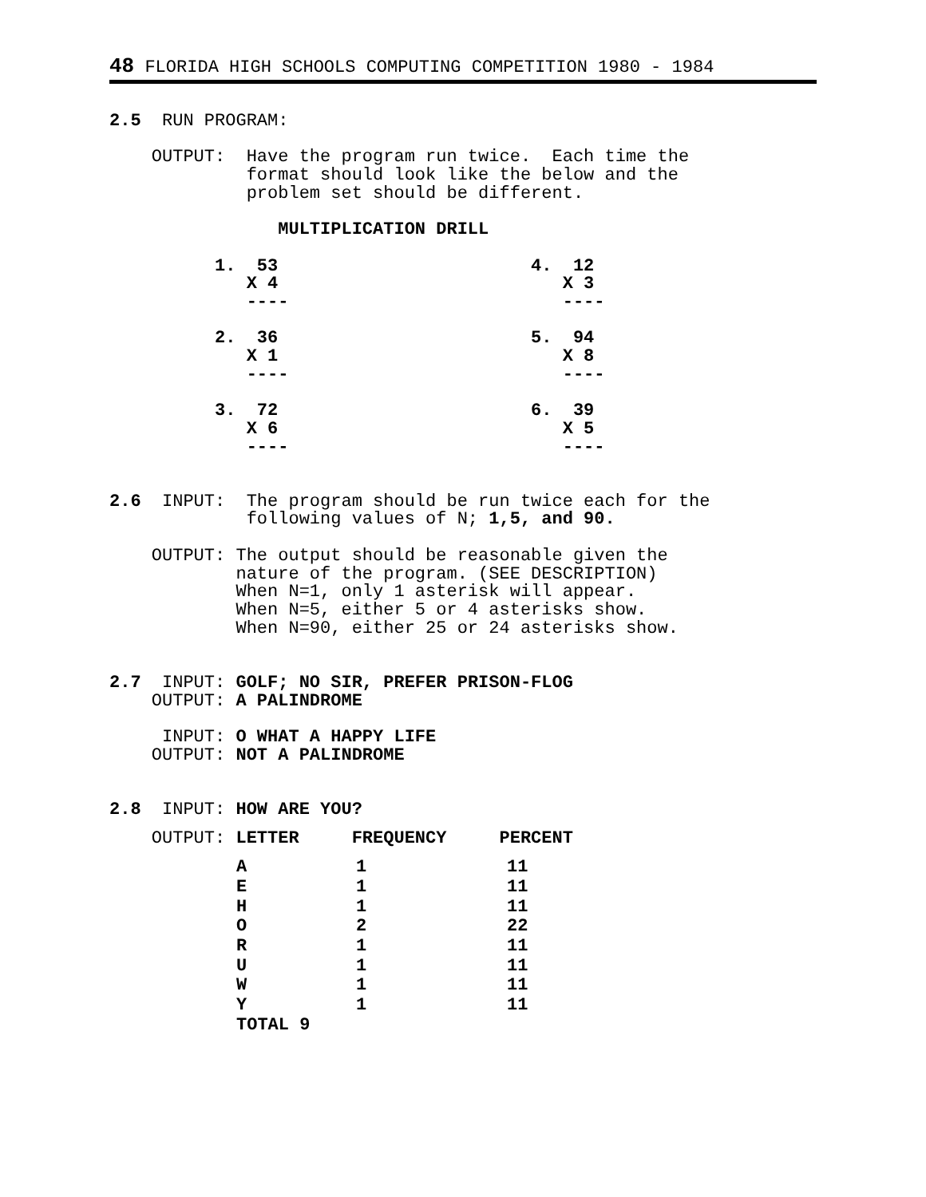48 FLORIDA HIGH SCHOOLS COMPUTING COMPETITION 1980 - 1984
2.5  RUN PROGRAM:

    OUTPUT:  Have the program run twice.  Each time the
             format should look like the below and the
             problem set should be different.

                MULTIPLICATION DRILL

          1.  53                        4.  12
             X 4                           X 3
             ----                          ----

          2.  36                        5.  94
             X 1                           X 8
             ----                          ----

          3.  72                        6.  39
             X 6                           X 5
             ----                          ----


2.6  INPUT:  The program should be run twice each for the
             following values of N; 1,5, and 90.

    OUTPUT: The output should be reasonable given the
            nature of the program. (SEE DESCRIPTION)
            When N=1, only 1 asterisk will appear.
            When N=5, either 5 or 4 asterisks show.
            When N=90, either 25 or 24 asterisks show.


2.7  INPUT: GOLF; NO SIR, PREFER PRISON-FLOG
    OUTPUT: A PALINDROME

     INPUT: O WHAT A HAPPY LIFE
    OUTPUT: NOT A PALINDROME


2.8  INPUT: HOW ARE YOU?
    OUTPUT: LETTER     FREQUENCY     PERCENT
| A | 1 | 11 |
| E | 1 | 11 |
| H | 1 | 11 |
| O | 2 | 22 |
| R | 1 | 11 |
| U | 1 | 11 |
| W | 1 | 11 |
| Y | 1 | 11 |
| TOTAL 9 | | |